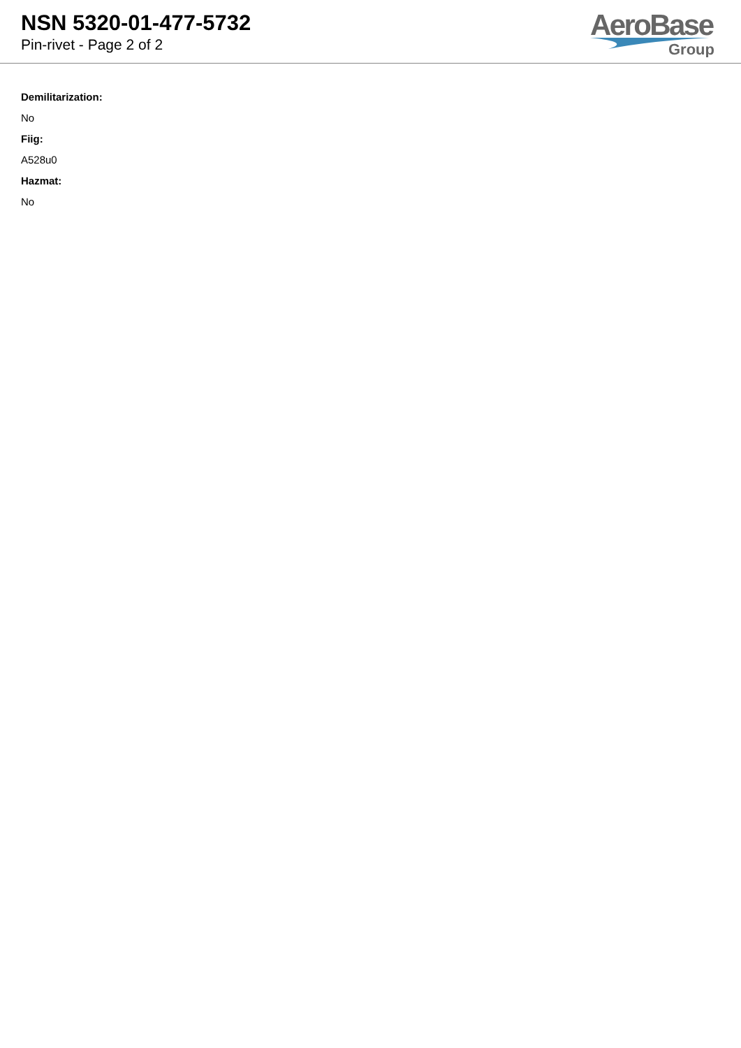NSN 5320-01-477-5732
Pin-rivet - Page 2 of 2
AeroBase
Group
Demilitarization:
No
Fiig:
A528u0
Hazmat:
No